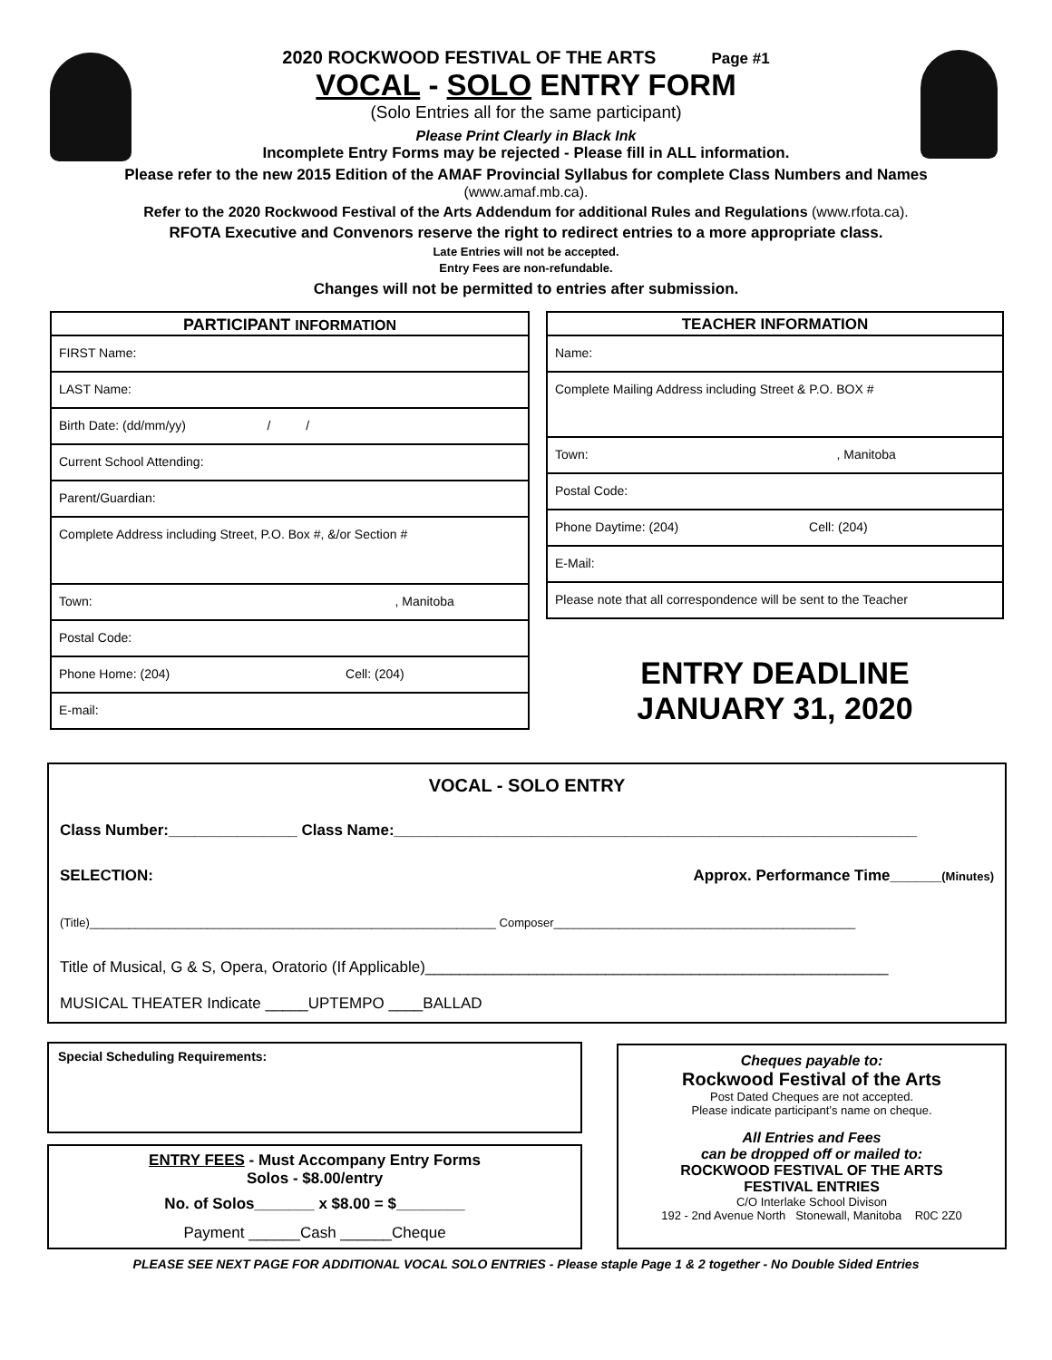2020 ROCKWOOD FESTIVAL OF THE ARTS Page #1
VOCAL - SOLO ENTRY FORM
(Solo Entries all for the same participant)
Please Print Clearly in Black Ink
Incomplete Entry Forms may be rejected - Please fill in ALL information.
Please refer to the new 2015 Edition of the AMAF Provincial Syllabus for complete Class Numbers and Names
(www.amaf.mb.ca).
Refer to the 2020 Rockwood Festival of the Arts Addendum for additional Rules and Regulations (www.rfota.ca).
RFOTA Executive and Convenors reserve the right to redirect entries to a more appropriate class.
Late Entries will not be accepted.
Entry Fees are non-refundable.
Changes will not be permitted to entries after submission.
PARTICIPANT INFORMATION
FIRST Name:
LAST Name:
Birth Date: (dd/mm/yy) / /
Current School Attending:
Parent/Guardian:
Complete Address including Street, P.O. Box #, &/or Section #
Town: , Manitoba
Postal Code:
Phone Home: (204) Cell: (204)
E-mail:
TEACHER INFORMATION
Name:
Complete Mailing Address including Street & P.O. BOX #
Town: , Manitoba
Postal Code:
Phone Daytime: (204) Cell: (204)
E-Mail:
Please note that all correspondence will be sent to the Teacher
ENTRY DEADLINE
JANUARY 31, 2020
VOCAL - SOLO ENTRY
Class Number:_______________ Class Name:_____________________________________________________________
SELECTION: Approx. Performance Time______(Minutes)
(Title)______________________________________________________________ Composer______________________________________________
Title of Musical, G & S, Opera, Oratorio (If Applicable)______________________________________________________
MUSICAL THEATER Indicate _____UPTEMPO ____BALLAD
Special Scheduling Requirements:
ENTRY FEES - Must Accompany Entry Forms
Solos - $8.00/entry
No. of Solos_______ x $8.00 = $________
Payment ______Cash ______Cheque
Cheques payable to:
Rockwood Festival of the Arts
Post Dated Cheques are not accepted.
Please indicate participant’s name on cheque.
All Entries and Fees
can be dropped off or mailed to:
ROCKWOOD FESTIVAL OF THE ARTS
FESTIVAL ENTRIES
C/O Interlake School Divison
192 - 2nd Avenue North Stonewall, Manitoba R0C 2Z0
PLEASE SEE NEXT PAGE FOR ADDITIONAL VOCAL SOLO ENTRIES - Please staple Page 1 & 2 together - No Double Sided Entries